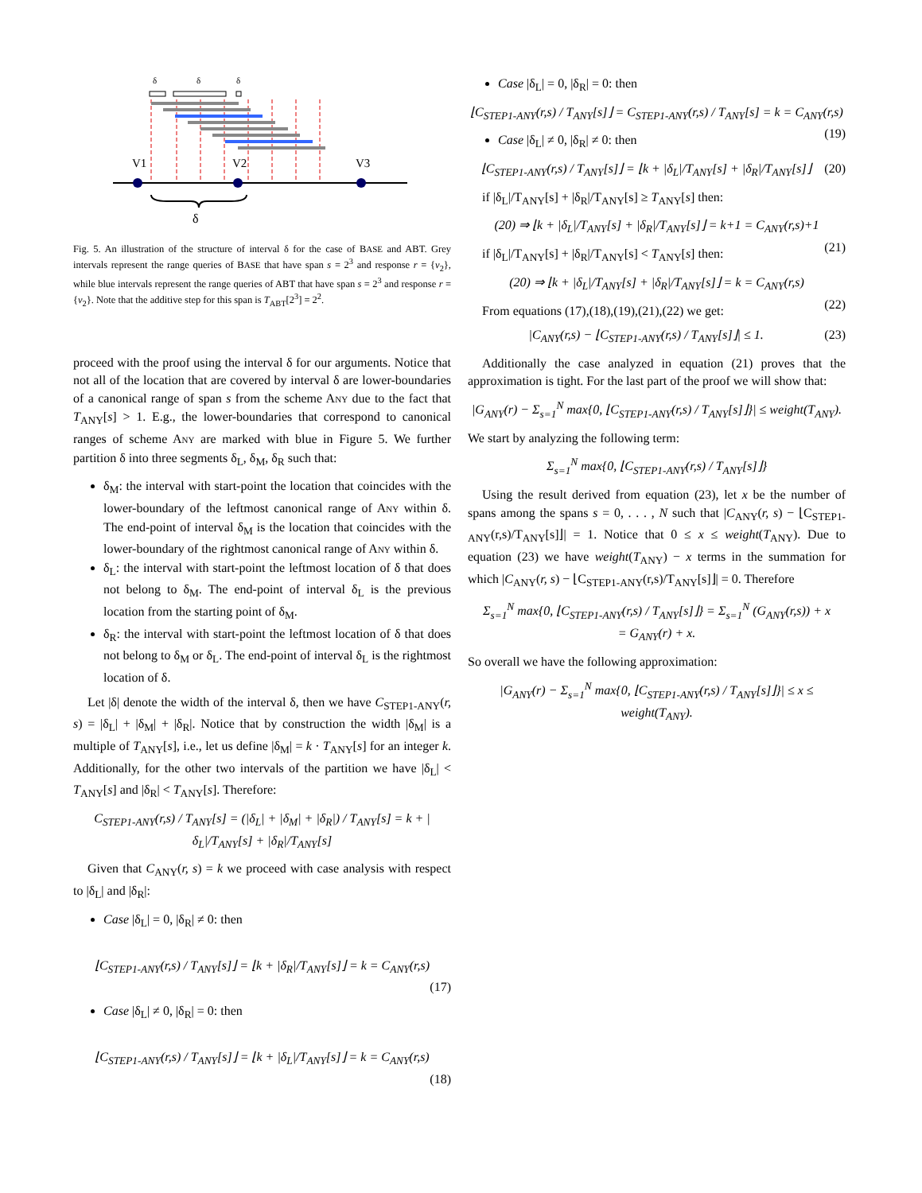δ
δ
δ
V1
V2
V3
δ
Fig. 5. An illustration of the structure of interval δ for the case of BASE and ABT. Grey intervals represent the range queries of BASE that have span s = 2<sup>3</sup> and response r = {v<sub>2</sub>}, while blue intervals represent the range queries of ABT that have span s = 2<sup>3</sup> and response r = {v<sub>2</sub>}. Note that the additive step for this span is T<sub>ABT</sub>[2<sup>3</sup>] = 2<sup>2</sup>.
proceed with the proof using the interval δ for our arguments. Notice that not all of the location that are covered by interval δ are lower-boundaries of a canonical range of span s from the scheme ANY due to the fact that T<sub>ANY</sub>[s] > 1. E.g., the lower-boundaries that correspond to canonical ranges of scheme ANY are marked with blue in Figure 5. We further partition δ into three segments δ<sub>L</sub>, δ<sub>M</sub>, δ<sub>R</sub> such that:
δ<sub>M</sub>: the interval with start-point the location that coincides with the lower-boundary of the leftmost canonical range of ANY within δ. The end-point of interval δ<sub>M</sub> is the location that coincides with the lower-boundary of the rightmost canonical range of ANY within δ.
δ<sub>L</sub>: the interval with start-point the leftmost location of δ that does not belong to δ<sub>M</sub>. The end-point of interval δ<sub>L</sub> is the previous location from the starting point of δ<sub>M</sub>.
δ<sub>R</sub>: the interval with start-point the leftmost location of δ that does not belong to δ<sub>M</sub> or δ<sub>L</sub>. The end-point of interval δ<sub>L</sub> is the rightmost location of δ.
Let |δ| denote the width of the interval δ, then we have C<sub>STEP1-ANY</sub>(r, s) = |δ<sub>L</sub>| + |δ<sub>M</sub>| + |δ<sub>R</sub>|. Notice that by construction the width |δ<sub>M</sub>| is a multiple of T<sub>ANY</sub>[s], i.e., let us define |δ<sub>M</sub>| = k · T<sub>ANY</sub>[s] for an integer k. Additionally, for the other two intervals of the partition we have |δ<sub>L</sub>| < T<sub>ANY</sub>[s] and |δ<sub>R</sub>| < T<sub>ANY</sub>[s]. Therefore:
C<sub>STEP1-ANY</sub>(r,s) / T<sub>ANY</sub>[s] = (|δ<sub>L</sub>| + |δ<sub>M</sub>| + |δ<sub>R</sub>|) / T<sub>ANY</sub>[s] = k + |δ<sub>L</sub>|/T<sub>ANY</sub>[s] + |δ<sub>R</sub>|/T<sub>ANY</sub>[s]
Given that C<sub>ANY</sub>(r, s) = k we proceed with case analysis with respect to |δ<sub>L</sub>| and |δ<sub>R</sub>|:
Case |δ<sub>L</sub>| = 0, |δ<sub>R</sub>| ≠ 0: then
⌊C<sub>STEP1-ANY</sub>(r,s) / T<sub>ANY</sub>[s]⌋ = ⌊k + |δ<sub>R</sub>|/T<sub>ANY</sub>[s]⌋ = k = C<sub>ANY</sub>(r,s)
(17)
Case |δ<sub>L</sub>| ≠ 0, |δ<sub>R</sub>| = 0: then
⌊C<sub>STEP1-ANY</sub>(r,s) / T<sub>ANY</sub>[s]⌋ = ⌊k + |δ<sub>L</sub>|/T<sub>ANY</sub>[s]⌋ = k = C<sub>ANY</sub>(r,s)
(18)
Case |δ<sub>L</sub>| = 0, |δ<sub>R</sub>| = 0: then
⌊C<sub>STEP1-ANY</sub>(r,s) / T<sub>ANY</sub>[s]⌋ = C<sub>STEP1-ANY</sub>(r,s) / T<sub>ANY</sub>[s] = k = C<sub>ANY</sub>(r,s)
(19)
Case |δ<sub>L</sub>| ≠ 0, |δ<sub>R</sub>| ≠ 0: then
⌊C<sub>STEP1-ANY</sub>(r,s) / T<sub>ANY</sub>[s]⌋ = ⌊k + |δ<sub>L</sub>|/T<sub>ANY</sub>[s] + |δ<sub>R</sub>|/T<sub>ANY</sub>[s]⌋ (20)
if |δ<sub>L</sub>|/T<sub>ANY</sub>[s] + |δ<sub>R</sub>|/T<sub>ANY</sub>[s] ≥ T<sub>ANY</sub>[s] then:
(20) ⇒ ⌊k + |δ<sub>L</sub>|/T<sub>ANY</sub>[s] + |δ<sub>R</sub>|/T<sub>ANY</sub>[s]⌋ = k+1 = C<sub>ANY</sub>(r,s)+1
(21)
if |δ<sub>L</sub>|/T<sub>ANY</sub>[s] + |δ<sub>R</sub>|/T<sub>ANY</sub>[s] < T<sub>ANY</sub>[s] then:
(20) ⇒ ⌊k + |δ<sub>L</sub>|/T<sub>ANY</sub>[s] + |δ<sub>R</sub>|/T<sub>ANY</sub>[s]⌋ = k = C<sub>ANY</sub>(r,s)
(22)
From equations (17),(18),(19),(21),(22) we get:
|C<sub>ANY</sub>(r,s) − ⌊C<sub>STEP1-ANY</sub>(r,s) / T<sub>ANY</sub>[s]⌋| ≤ 1. (23)
Additionally the case analyzed in equation (21) proves that the approximation is tight. For the last part of the proof we will show that:
|G<sub>ANY</sub>(r) − Σ<sub>s=1</sub><sup>N</sup> max{0, ⌊C<sub>STEP1-ANY</sub>(r,s) / T<sub>ANY</sub>[s]⌋}| ≤ weight(T<sub>ANY</sub>).
We start by analyzing the following term:
Σ<sub>s=1</sub><sup>N</sup> max{0, ⌊C<sub>STEP1-ANY</sub>(r,s) / T<sub>ANY</sub>[s]⌋}
Using the result derived from equation (23), let x be the number of spans among the spans s = 0, . . . , N such that |C<sub>ANY</sub>(r, s) − ⌊C<sub>STEP1-ANY</sub>(r,s)/T<sub>ANY</sub>[s]⌋| = 1. Notice that 0 ≤ x ≤ weight(T<sub>ANY</sub>). Due to equation (23) we have weight(T<sub>ANY</sub>) − x terms in the summation for which |C<sub>ANY</sub>(r, s) − ⌊C<sub>STEP1-ANY</sub>(r,s)/T<sub>ANY</sub>[s]⌋| = 0. Therefore
Σ<sub>s=1</sub><sup>N</sup> max{0, ⌊C<sub>STEP1-ANY</sub>(r,s) / T<sub>ANY</sub>[s]⌋} = Σ<sub>s=1</sub><sup>N</sup> (G<sub>ANY</sub>(r,s)) + x
= G<sub>ANY</sub>(r) + x.
So overall we have the following approximation:
|G<sub>ANY</sub>(r) − Σ<sub>s=1</sub><sup>N</sup> max{0, ⌊C<sub>STEP1-ANY</sub>(r,s) / T<sub>ANY</sub>[s]⌋}| ≤ x ≤ weight(T<sub>ANY</sub>).